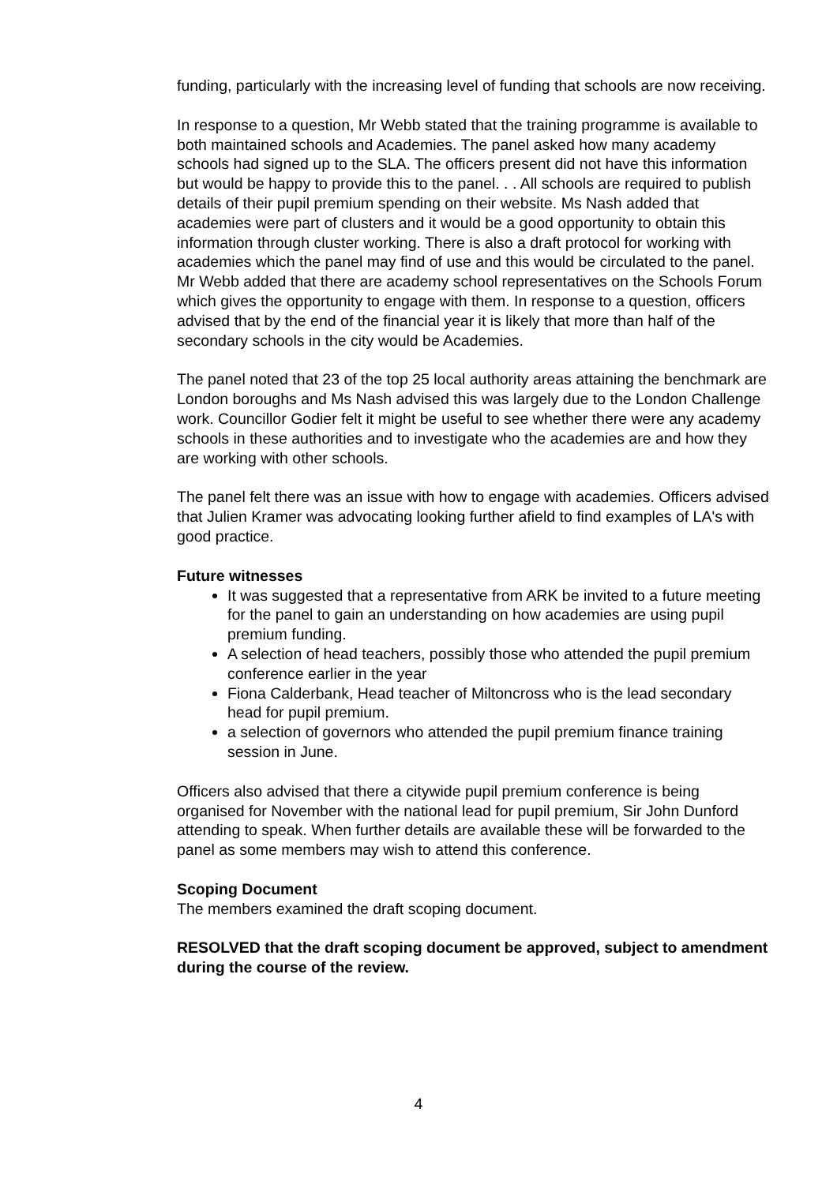funding, particularly with the increasing level of funding that schools are now receiving.
In response to a question, Mr Webb stated that the training programme is available to both maintained schools and Academies. The panel asked how many academy schools had signed up to the SLA. The officers present did not have this information but would be happy to provide this to the panel. . . All schools are required to publish details of their pupil premium spending on their website. Ms Nash added that academies were part of clusters and it would be a good opportunity to obtain this information through cluster working. There is also a draft protocol for working with academies which the panel may find of use and this would be circulated to the panel. Mr Webb added that there are academy school representatives on the Schools Forum which gives the opportunity to engage with them. In response to a question, officers advised that by the end of the financial year it is likely that more than half of the secondary schools in the city would be Academies.
The panel noted that 23 of the top 25 local authority areas attaining the benchmark are London boroughs and Ms Nash advised this was largely due to the London Challenge work. Councillor Godier felt it might be useful to see whether there were any academy schools in these authorities and to investigate who the academies are and how they are working with other schools.
The panel felt there was an issue with how to engage with academies. Officers advised that Julien Kramer was advocating looking further afield to find examples of LA's with good practice.
Future witnesses
It was suggested that a representative from ARK be invited to a future meeting for the panel to gain an understanding on how academies are using pupil premium funding.
A selection of head teachers, possibly those who attended the pupil premium conference earlier in the year
Fiona Calderbank, Head teacher of Miltoncross who is the lead secondary head for pupil premium.
a selection of governors who attended the pupil premium finance training session in June.
Officers also advised that there a citywide pupil premium conference is being organised for November with the national lead for pupil premium, Sir John Dunford attending to speak. When further details are available these will be forwarded to the panel as some members may wish to attend this conference.
Scoping Document
The members examined the draft scoping document.
RESOLVED that the draft scoping document be approved, subject to amendment during the course of the review.
4